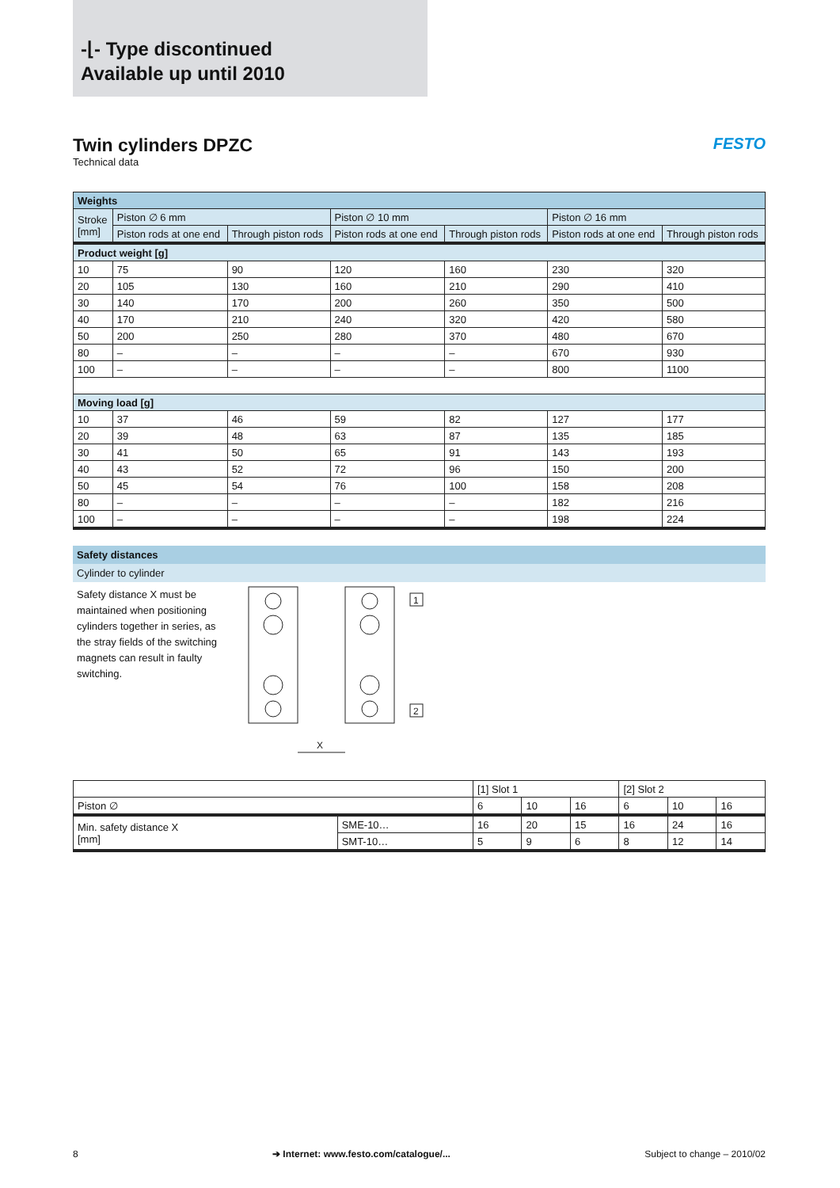-⌊- Type discontinued
Available up until 2010
Twin cylinders DPZC
FESTO
Technical data
| Weights | | | | | | |
| Stroke [mm] | Piston ∅ 6 mm | | Piston ∅ 10 mm | | Piston ∅ 16 mm | |
| | Piston rods at one end | Through piston rods | Piston rods at one end | Through piston rods | Piston rods at one end | Through piston rods |
| Product weight [g] | | | | | | |
| 10 | 75 | 90 | 120 | 160 | 230 | 320 |
| 20 | 105 | 130 | 160 | 210 | 290 | 410 |
| 30 | 140 | 170 | 200 | 260 | 350 | 500 |
| 40 | 170 | 210 | 240 | 320 | 420 | 580 |
| 50 | 200 | 250 | 280 | 370 | 480 | 670 |
| 80 | – | – | – | – | 670 | 930 |
| 100 | – | – | – | – | 800 | 1100 |
| Moving load [g] | | | | | | |
| 10 | 37 | 46 | 59 | 82 | 127 | 177 |
| 20 | 39 | 48 | 63 | 87 | 135 | 185 |
| 30 | 41 | 50 | 65 | 91 | 143 | 193 |
| 40 | 43 | 52 | 72 | 96 | 150 | 200 |
| 50 | 45 | 54 | 76 | 100 | 158 | 208 |
| 80 | – | – | – | – | 182 | 216 |
| 100 | – | – | – | – | 198 | 224 |
Safety distances
Cylinder to cylinder
Safety distance X must be maintained when positioning cylinders together in series, as the stray fields of the switching magnets can result in faulty switching.
X
1
2
| | | [1] Slot 1 | | | [2] Slot 2 | | |
| Piston ∅ | | 6 | 10 | 16 | 6 | 10 | 16 |
| Min. safety distance X [mm] | SME-10… | 16 | 20 | 15 | 16 | 24 | 16 |
| | SMT-10… | 5 | 9 | 6 | 8 | 12 | 14 |
8 ➔ Internet: www.festo.com/catalogue/... Subject to change – 2010/02